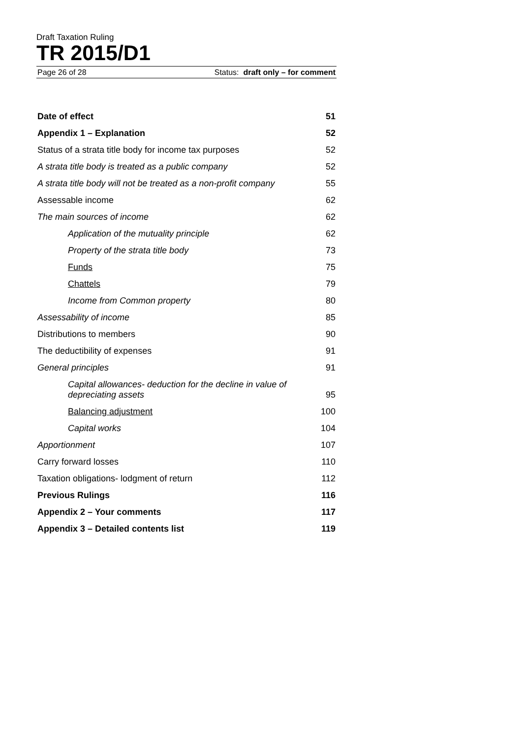Draft Taxation Ruling
TR 2015/D1
Page 26 of 28 Status: draft only – for comment
| Date of effect | 51 |
| Appendix 1 – Explanation | 52 |
| Status of a strata title body for income tax purposes | 52 |
| A strata title body is treated as a public company | 52 |
| A strata title body will not be treated as a non-profit company | 55 |
| Assessable income | 62 |
| The main sources of income | 62 |
| Application of the mutuality principle | 62 |
| Property of the strata title body | 73 |
| Funds | 75 |
| Chattels | 79 |
| Income from Common property | 80 |
| Assessability of income | 85 |
| Distributions to members | 90 |
| The deductibility of expenses | 91 |
| General principles | 91 |
| Capital allowances- deduction for the decline in value of depreciating assets | 95 |
| Balancing adjustment | 100 |
| Capital works | 104 |
| Apportionment | 107 |
| Carry forward losses | 110 |
| Taxation obligations- lodgment of return | 112 |
| Previous Rulings | 116 |
| Appendix 2 – Your comments | 117 |
| Appendix 3 – Detailed contents list | 119 |